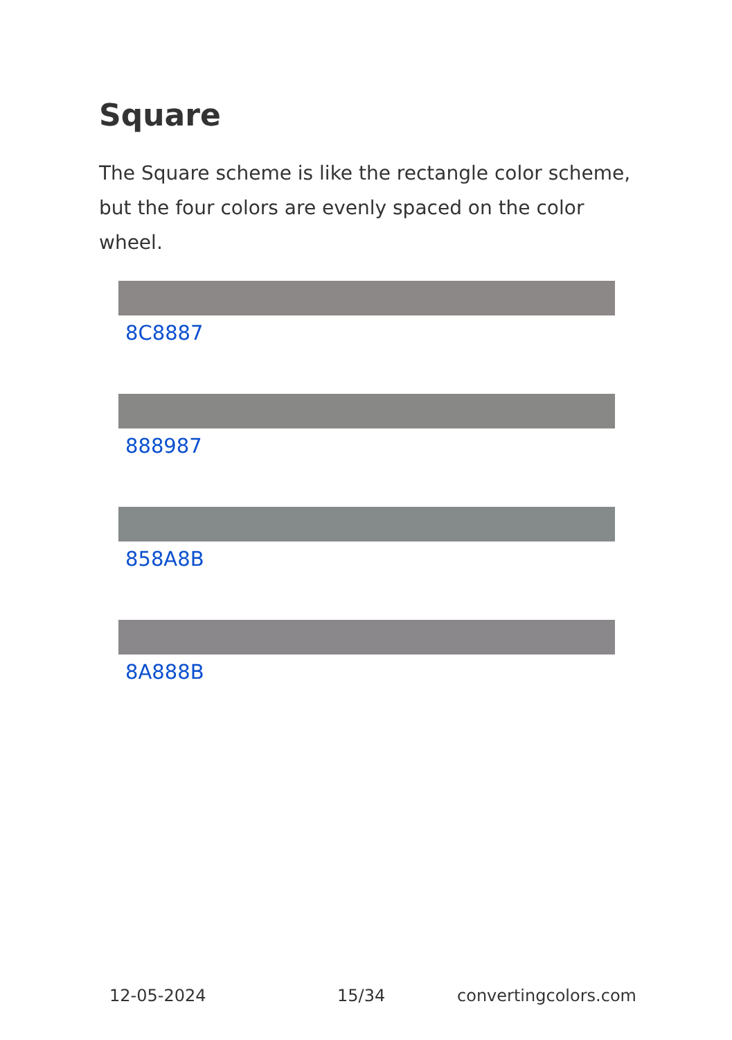Square
The Square scheme is like the rectangle color scheme, but the four colors are evenly spaced on the color wheel.
8C8887
888987
858A8B
8A888B
12-05-2024 15/34 convertingcolors.com